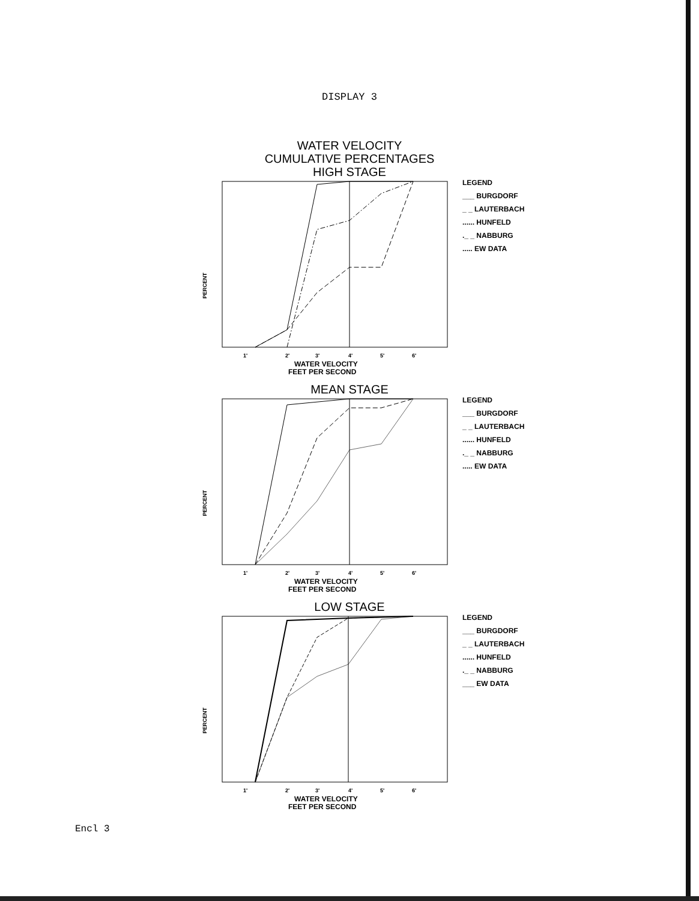DISPLAY 3
WATER VELOCITY
CUMULATIVE PERCENTAGES
HIGH STAGE
PERCENT
1'
2'
3'
4'
5'
6'
WATER VELOCITY
FEET PER SECOND
LEGEND
___ BURGDORF
_ _ LAUTERBACH
...... HUNFELD
._ _ NABBURG
..... EW DATA
MEAN STAGE
PERCENT
1'
2'
3'
4'
5'
6'
WATER VELOCITY
FEET PER SECOND
LEGEND
___ BURGDORF
_ _ LAUTERBACH
...... HUNFELD
._ _ NABBURG
..... EW DATA
LOW STAGE
PERCENT
1'
2'
3'
4'
5'
6'
WATER VELOCITY
FEET PER SECOND
LEGEND
___ BURGDORF
_ _ LAUTERBACH
...... HUNFELD
._ _ NABBURG
___ EW DATA
Encl 3